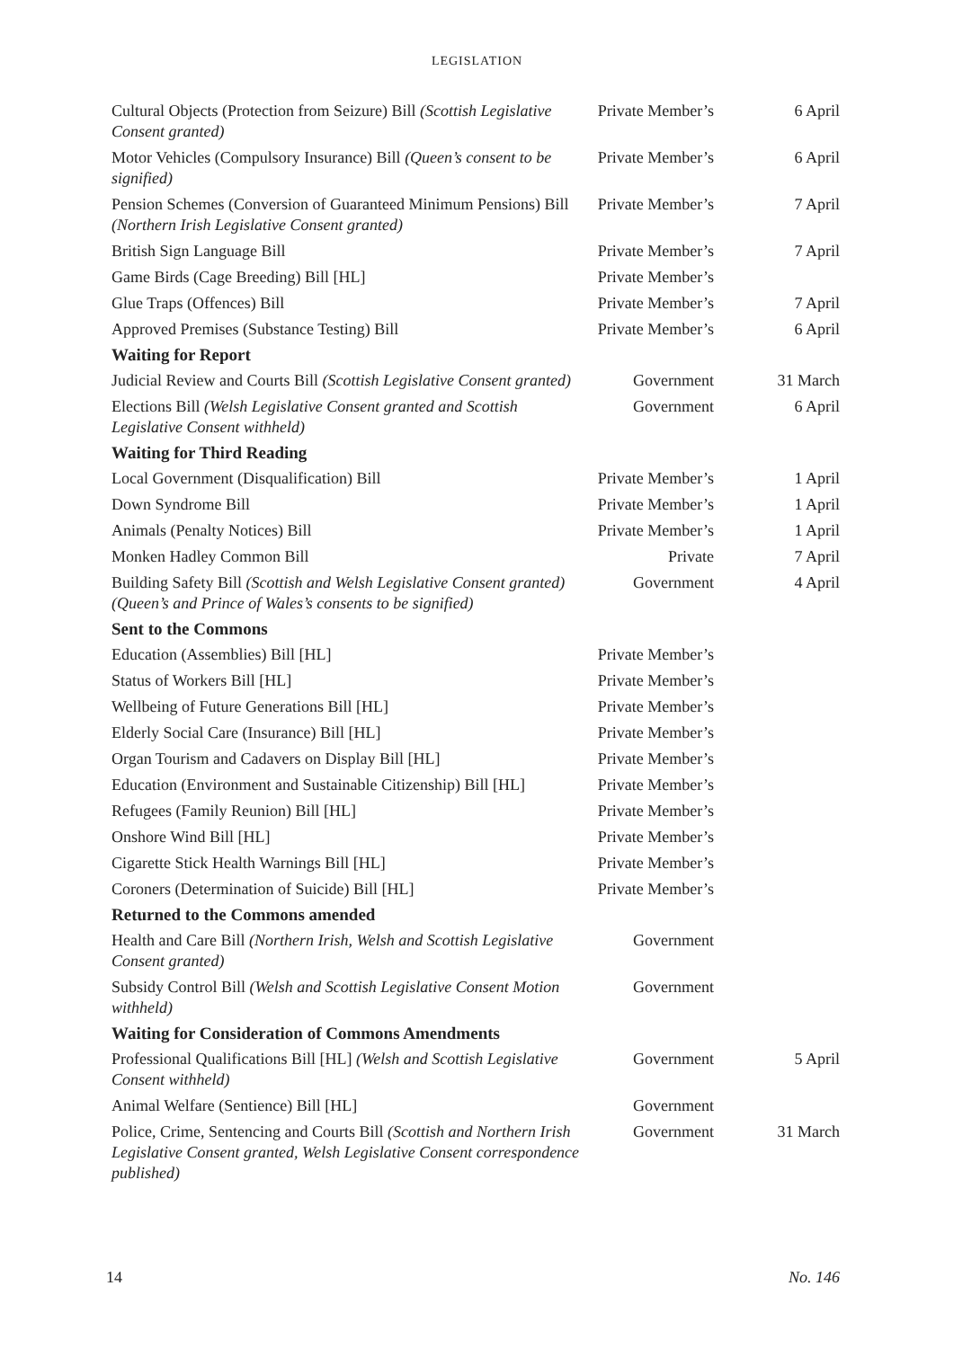LEGISLATION
| Cultural Objects (Protection from Seizure) Bill (Scottish Legislative Consent granted) | Private Member’s | 6 April |
| Motor Vehicles (Compulsory Insurance) Bill (Queen’s consent to be signified) | Private Member’s | 6 April |
| Pension Schemes (Conversion of Guaranteed Minimum Pensions) Bill (Northern Irish Legislative Consent granted) | Private Member’s | 7 April |
| British Sign Language Bill | Private Member’s | 7 April |
| Game Birds (Cage Breeding) Bill [HL] | Private Member’s | |
| Glue Traps (Offences) Bill | Private Member’s | 7 April |
| Approved Premises (Substance Testing) Bill | Private Member’s | 6 April |
| Waiting for Report | | |
| Judicial Review and Courts Bill (Scottish Legislative Consent granted) | Government | 31 March |
| Elections Bill (Welsh Legislative Consent granted and Scottish Legislative Consent withheld) | Government | 6 April |
| Waiting for Third Reading | | |
| Local Government (Disqualification) Bill | Private Member’s | 1 April |
| Down Syndrome Bill | Private Member’s | 1 April |
| Animals (Penalty Notices) Bill | Private Member’s | 1 April |
| Monken Hadley Common Bill | Private | 7 April |
| Building Safety Bill (Scottish and Welsh Legislative Consent granted) (Queen’s and Prince of Wales’s consents to be signified) | Government | 4 April |
| Sent to the Commons | | |
| Education (Assemblies) Bill [HL] | Private Member’s | |
| Status of Workers Bill [HL] | Private Member’s | |
| Wellbeing of Future Generations Bill [HL] | Private Member’s | |
| Elderly Social Care (Insurance) Bill [HL] | Private Member’s | |
| Organ Tourism and Cadavers on Display Bill [HL] | Private Member’s | |
| Education (Environment and Sustainable Citizenship) Bill [HL] | Private Member’s | |
| Refugees (Family Reunion) Bill [HL] | Private Member’s | |
| Onshore Wind Bill [HL] | Private Member’s | |
| Cigarette Stick Health Warnings Bill [HL] | Private Member’s | |
| Coroners (Determination of Suicide) Bill [HL] | Private Member’s | |
| Returned to the Commons amended | | |
| Health and Care Bill (Northern Irish, Welsh and Scottish Legislative Consent granted) | Government | |
| Subsidy Control Bill (Welsh and Scottish Legislative Consent Motion withheld) | Government | |
| Waiting for Consideration of Commons Amendments | | |
| Professional Qualifications Bill [HL] (Welsh and Scottish Legislative Consent withheld) | Government | 5 April |
| Animal Welfare (Sentience) Bill [HL] | Government | |
| Police, Crime, Sentencing and Courts Bill (Scottish and Northern Irish Legislative Consent granted, Welsh Legislative Consent correspondence published) | Government | 31 March |
14 No. 146